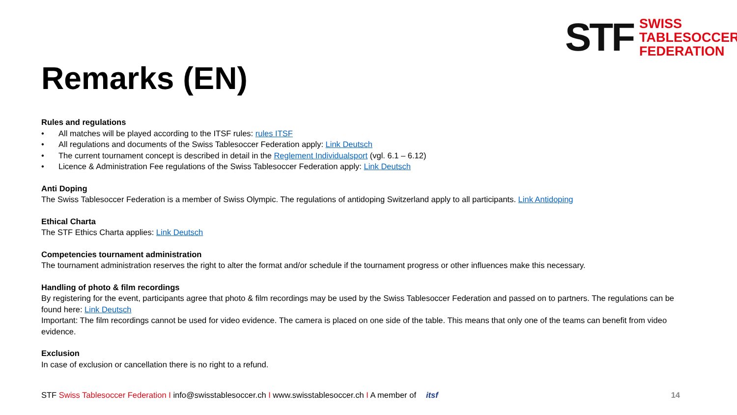STF
SWISS
TABLESOCCER
FEDERATION
Remarks (EN)
Rules and regulations
• All matches will be played according to the ITSF rules: rules ITSF
• All regulations and documents of the Swiss Tablesoccer Federation apply: Link Deutsch
• The current tournament concept is described in detail in the Reglement Individualsport (vgl. 6.1 – 6.12)
• Licence & Administration Fee regulations of the Swiss Tablesoccer Federation apply: Link Deutsch
Anti Doping
The Swiss Tablesoccer Federation is a member of Swiss Olympic. The regulations of antidoping Switzerland apply to all participants. Link Antidoping
Ethical Charta
The STF Ethics Charta applies: Link Deutsch
Competencies tournament administration
The tournament administration reserves the right to alter the format and/or schedule if the tournament progress or other influences make this necessary.
Handling of photo & film recordings
By registering for the event, participants agree that photo & film recordings may be used by the Swiss Tablesoccer Federation and passed on to partners. The regulations can be found here: Link Deutsch
Important: The film recordings cannot be used for video evidence. The camera is placed on one side of the table. This means that only one of the teams can benefit from video evidence.
Exclusion
In case of exclusion or cancellation there is no right to a refund.
STF Swiss Tablesoccer Federation I info@swisstablesoccer.ch I www.swisstablesoccer.ch I A member of itsf 14